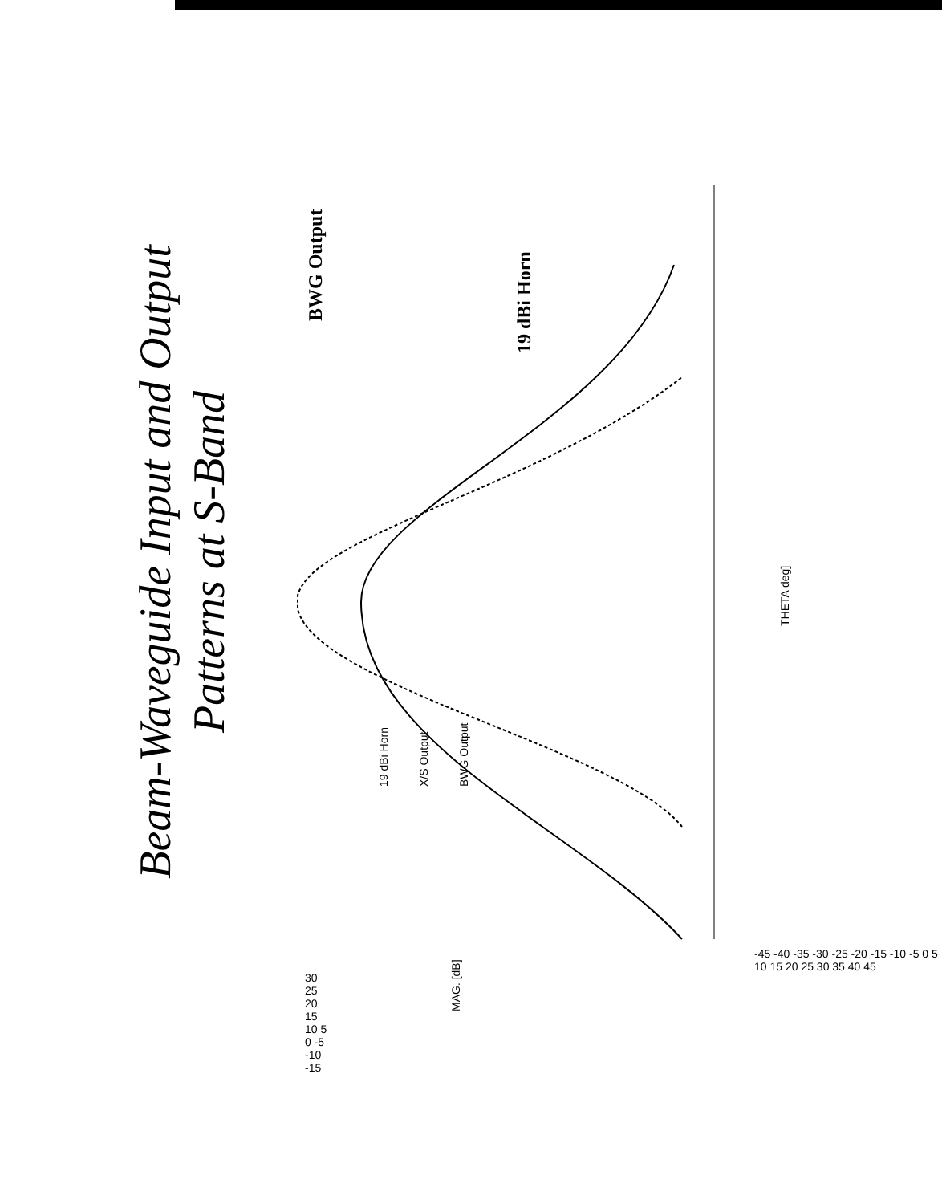Beam-Waveguide Input and Output
Patterns at S-Band
BWG Output
19 dBi Horn
THETA deg]
MAG. [dB]
19 dBi Horn X/S Output BWG Output
30 25 20 15 10 5 0 -5 -10 -15
-45 -40 -35 -30 -25 -20 -15 -10 -5 0 5 10 15 20 25 30 35 40 45